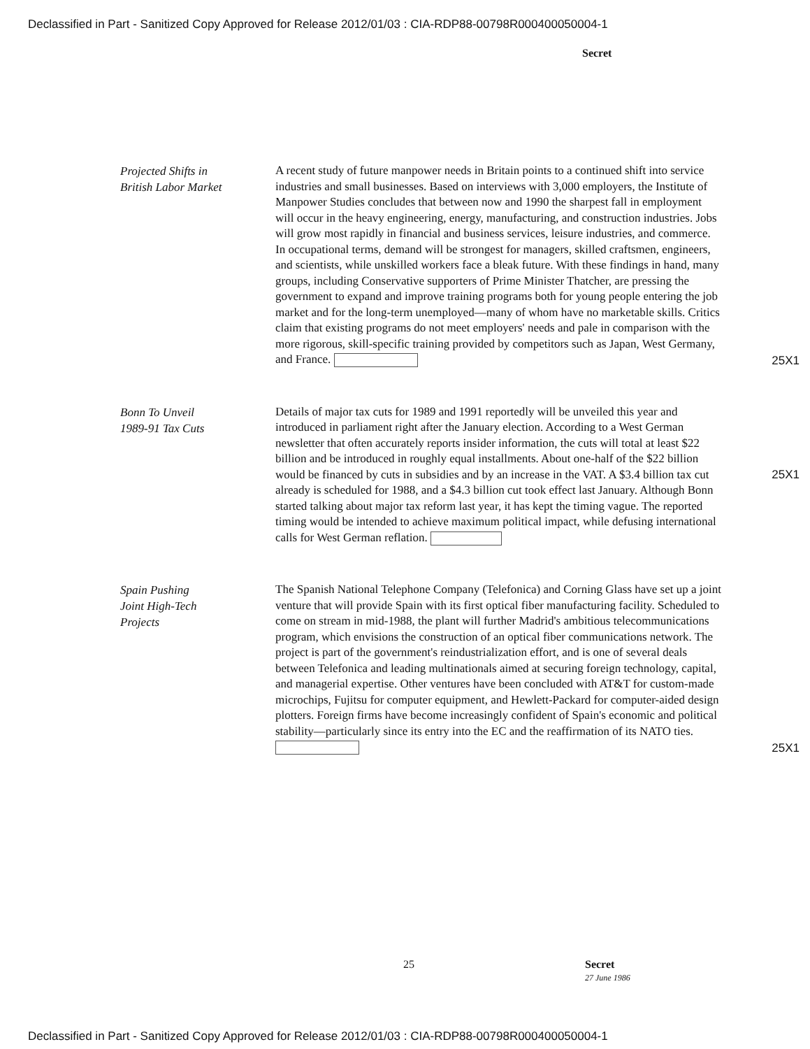Declassified in Part - Sanitized Copy Approved for Release 2012/01/03 : CIA-RDP88-00798R000400050004-1
Secret
Projected Shifts in
British Labor Market
A recent study of future manpower needs in Britain points to a continued shift into service industries and small businesses. Based on interviews with 3,000 employers, the Institute of Manpower Studies concludes that between now and 1990 the sharpest fall in employment will occur in the heavy engineering, energy, manufacturing, and construction industries. Jobs will grow most rapidly in financial and business services, leisure industries, and commerce. In occupational terms, demand will be strongest for managers, skilled craftsmen, engineers, and scientists, while unskilled workers face a bleak future. With these findings in hand, many groups, including Conservative supporters of Prime Minister Thatcher, are pressing the government to expand and improve training programs both for young people entering the job market and for the long-term unemployed—many of whom have no marketable skills. Critics claim that existing programs do not meet employers' needs and pale in comparison with the more rigorous, skill-specific training provided by competitors such as Japan, West Germany, and France.
25X1
Bonn To Unveil
1989-91 Tax Cuts
Details of major tax cuts for 1989 and 1991 reportedly will be unveiled this year and introduced in parliament right after the January election. According to a West German newsletter that often accurately reports insider information, the cuts will total at least $22 billion and be introduced in roughly equal installments. About one-half of the $22 billion would be financed by cuts in subsidies and by an increase in the VAT. A $3.4 billion tax cut already is scheduled for 1988, and a $4.3 billion cut took effect last January. Although Bonn started talking about major tax reform last year, it has kept the timing vague. The reported timing would be intended to achieve maximum political impact, while defusing international calls for West German reflation.
25X1
Spain Pushing
Joint High-Tech
Projects
The Spanish National Telephone Company (Telefonica) and Corning Glass have set up a joint venture that will provide Spain with its first optical fiber manufacturing facility. Scheduled to come on stream in mid-1988, the plant will further Madrid's ambitious telecommunications program, which envisions the construction of an optical fiber communications network. The project is part of the government's reindustrialization effort, and is one of several deals between Telefonica and leading multinationals aimed at securing foreign technology, capital, and managerial expertise. Other ventures have been concluded with AT&T for custom-made microchips, Fujitsu for computer equipment, and Hewlett-Packard for computer-aided design plotters. Foreign firms have become increasingly confident of Spain's economic and political stability—particularly since its entry into the EC and the reaffirmation of its NATO ties.
25X1
25 Secret
27 June 1986
Declassified in Part - Sanitized Copy Approved for Release 2012/01/03 : CIA-RDP88-00798R000400050004-1